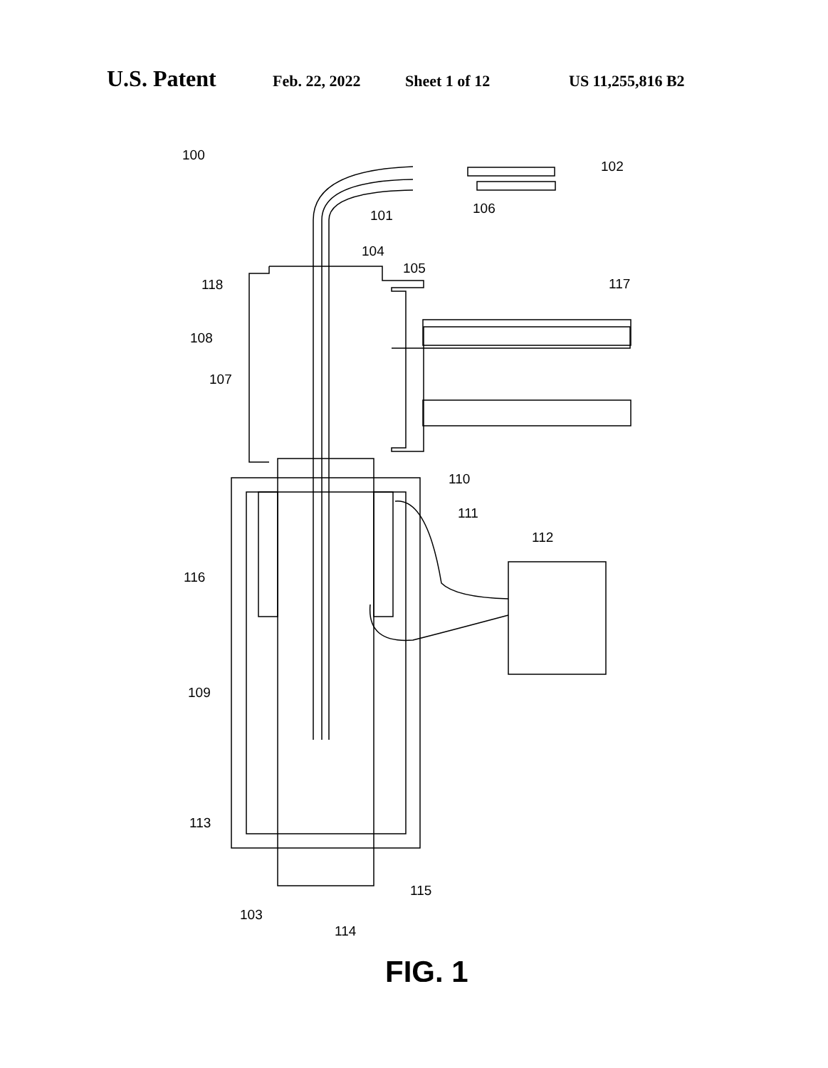U.S. Patent Feb. 22, 2022 Sheet 1 of 12 US 11,255,816 B2
100
102
101
104
105
106
118
117
108
107
110
111
112
116
109
113
115
103
114
FIG. 1